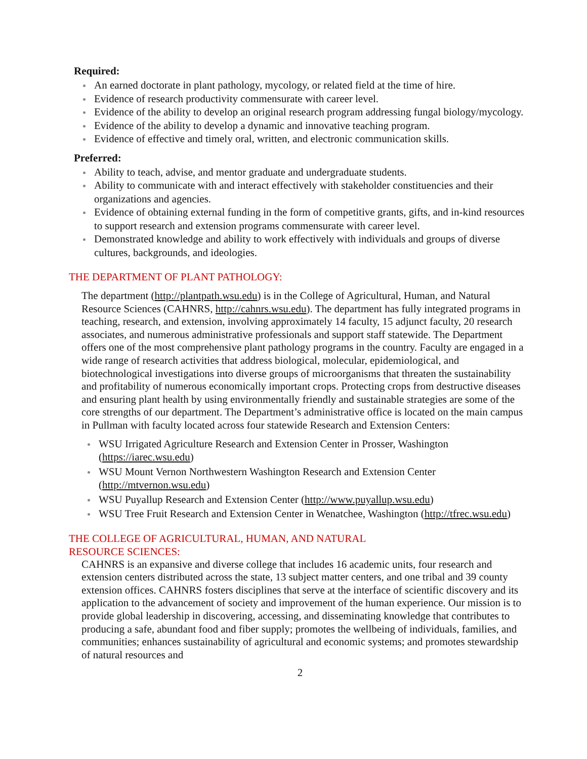Required:
An earned doctorate in plant pathology, mycology, or related field at the time of hire.
Evidence of research productivity commensurate with career level.
Evidence of the ability to develop an original research program addressing fungal biology/mycology.
Evidence of the ability to develop a dynamic and innovative teaching program.
Evidence of effective and timely oral, written, and electronic communication skills.
Preferred:
Ability to teach, advise, and mentor graduate and undergraduate students.
Ability to communicate with and interact effectively with stakeholder constituencies and their organizations and agencies.
Evidence of obtaining external funding in the form of competitive grants, gifts, and in-kind resources to support research and extension programs commensurate with career level.
Demonstrated knowledge and ability to work effectively with individuals and groups of diverse cultures, backgrounds, and ideologies.
THE DEPARTMENT OF PLANT PATHOLOGY:
The department (http://plantpath.wsu.edu) is in the College of Agricultural, Human, and Natural Resource Sciences (CAHNRS, http://cahnrs.wsu.edu). The department has fully integrated programs in teaching, research, and extension, involving approximately 14 faculty, 15 adjunct faculty, 20 research associates, and numerous administrative professionals and support staff statewide. The Department offers one of the most comprehensive plant pathology programs in the country. Faculty are engaged in a wide range of research activities that address biological, molecular, epidemiological, and biotechnological investigations into diverse groups of microorganisms that threaten the sustainability and profitability of numerous economically important crops. Protecting crops from destructive diseases and ensuring plant health by using environmentally friendly and sustainable strategies are some of the core strengths of our department. The Department’s administrative office is located on the main campus in Pullman with faculty located across four statewide Research and Extension Centers:
WSU Irrigated Agriculture Research and Extension Center in Prosser, Washington (https://iarec.wsu.edu)
WSU Mount Vernon Northwestern Washington Research and Extension Center (http://mtvernon.wsu.edu)
WSU Puyallup Research and Extension Center (http://www.puyallup.wsu.edu)
WSU Tree Fruit Research and Extension Center in Wenatchee, Washington (http://tfrec.wsu.edu)
THE COLLEGE OF AGRICULTURAL, HUMAN, AND NATURAL
RESOURCE SCIENCES:
CAHNRS is an expansive and diverse college that includes 16 academic units, four research and extension centers distributed across the state, 13 subject matter centers, and one tribal and 39 county extension offices. CAHNRS fosters disciplines that serve at the interface of scientific discovery and its application to the advancement of society and improvement of the human experience. Our mission is to provide global leadership in discovering, accessing, and disseminating knowledge that contributes to producing a safe, abundant food and fiber supply; promotes the wellbeing of individuals, families, and communities; enhances sustainability of agricultural and economic systems; and promotes stewardship of natural resources and
2